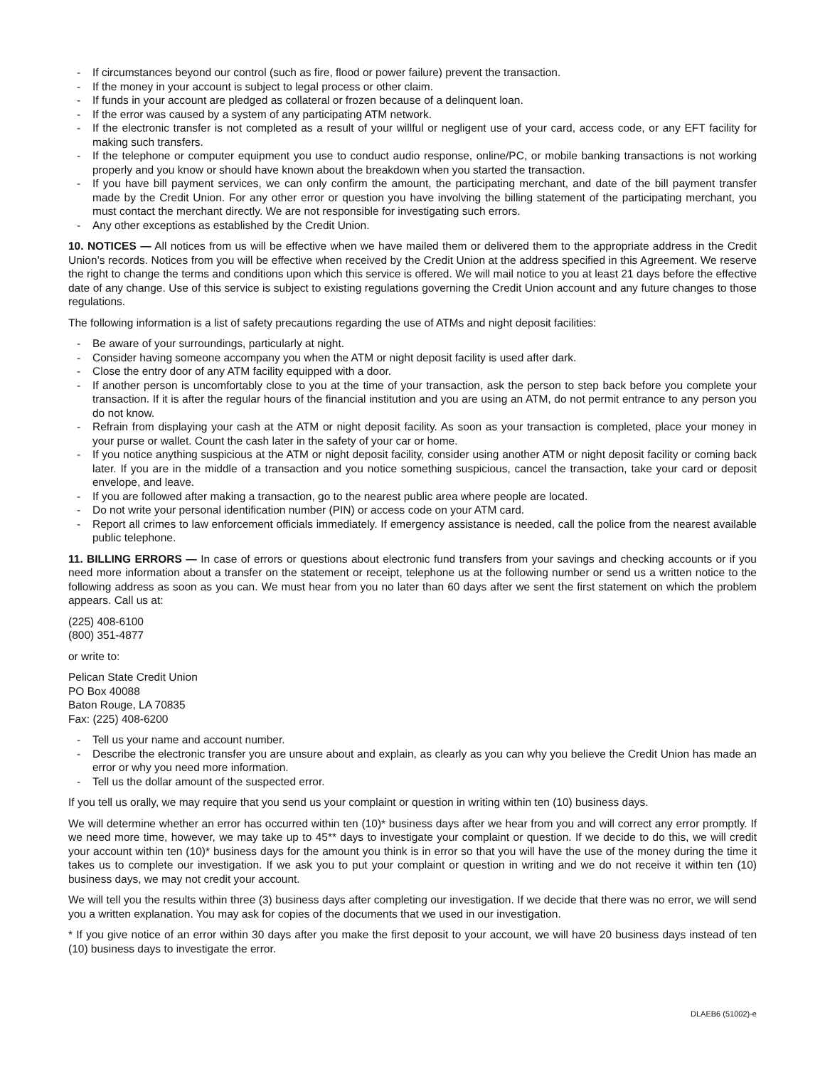- If circumstances beyond our control (such as fire, flood or power failure) prevent the transaction.
- If the money in your account is subject to legal process or other claim.
- If funds in your account are pledged as collateral or frozen because of a delinquent loan.
- If the error was caused by a system of any participating ATM network.
- If the electronic transfer is not completed as a result of your willful or negligent use of your card, access code, or any EFT facility for making such transfers.
- If the telephone or computer equipment you use to conduct audio response, online/PC, or mobile banking transactions is not working properly and you know or should have known about the breakdown when you started the transaction.
- If you have bill payment services, we can only confirm the amount, the participating merchant, and date of the bill payment transfer made by the Credit Union. For any other error or question you have involving the billing statement of the participating merchant, you must contact the merchant directly. We are not responsible for investigating such errors.
- Any other exceptions as established by the Credit Union.
10. NOTICES — All notices from us will be effective when we have mailed them or delivered them to the appropriate address in the Credit Union’s records. Notices from you will be effective when received by the Credit Union at the address specified in this Agreement. We reserve the right to change the terms and conditions upon which this service is offered. We will mail notice to you at least 21 days before the effective date of any change. Use of this service is subject to existing regulations governing the Credit Union account and any future changes to those regulations.
The following information is a list of safety precautions regarding the use of ATMs and night deposit facilities:
- Be aware of your surroundings, particularly at night.
- Consider having someone accompany you when the ATM or night deposit facility is used after dark.
- Close the entry door of any ATM facility equipped with a door.
- If another person is uncomfortably close to you at the time of your transaction, ask the person to step back before you complete your transaction. If it is after the regular hours of the financial institution and you are using an ATM, do not permit entrance to any person you do not know.
- Refrain from displaying your cash at the ATM or night deposit facility. As soon as your transaction is completed, place your money in your purse or wallet. Count the cash later in the safety of your car or home.
- If you notice anything suspicious at the ATM or night deposit facility, consider using another ATM or night deposit facility or coming back later. If you are in the middle of a transaction and you notice something suspicious, cancel the transaction, take your card or deposit envelope, and leave.
- If you are followed after making a transaction, go to the nearest public area where people are located.
- Do not write your personal identification number (PIN) or access code on your ATM card.
- Report all crimes to law enforcement officials immediately. If emergency assistance is needed, call the police from the nearest available public telephone.
11. BILLING ERRORS — In case of errors or questions about electronic fund transfers from your savings and checking accounts or if you need more information about a transfer on the statement or receipt, telephone us at the following number or send us a written notice to the following address as soon as you can. We must hear from you no later than 60 days after we sent the first statement on which the problem appears. Call us at:
(225) 408-6100
(800) 351-4877
or write to:
Pelican State Credit Union
PO Box 40088
Baton Rouge, LA 70835
Fax: (225) 408-6200
- Tell us your name and account number.
- Describe the electronic transfer you are unsure about and explain, as clearly as you can why you believe the Credit Union has made an error or why you need more information.
- Tell us the dollar amount of the suspected error.
If you tell us orally, we may require that you send us your complaint or question in writing within ten (10) business days.
We will determine whether an error has occurred within ten (10)* business days after we hear from you and will correct any error promptly. If we need more time, however, we may take up to 45** days to investigate your complaint or question. If we decide to do this, we will credit your account within ten (10)* business days for the amount you think is in error so that you will have the use of the money during the time it takes us to complete our investigation. If we ask you to put your complaint or question in writing and we do not receive it within ten (10) business days, we may not credit your account.
We will tell you the results within three (3) business days after completing our investigation. If we decide that there was no error, we will send you a written explanation. You may ask for copies of the documents that we used in our investigation.
* If you give notice of an error within 30 days after you make the first deposit to your account, we will have 20 business days instead of ten (10) business days to investigate the error.
DLAEB6 (51002)-e